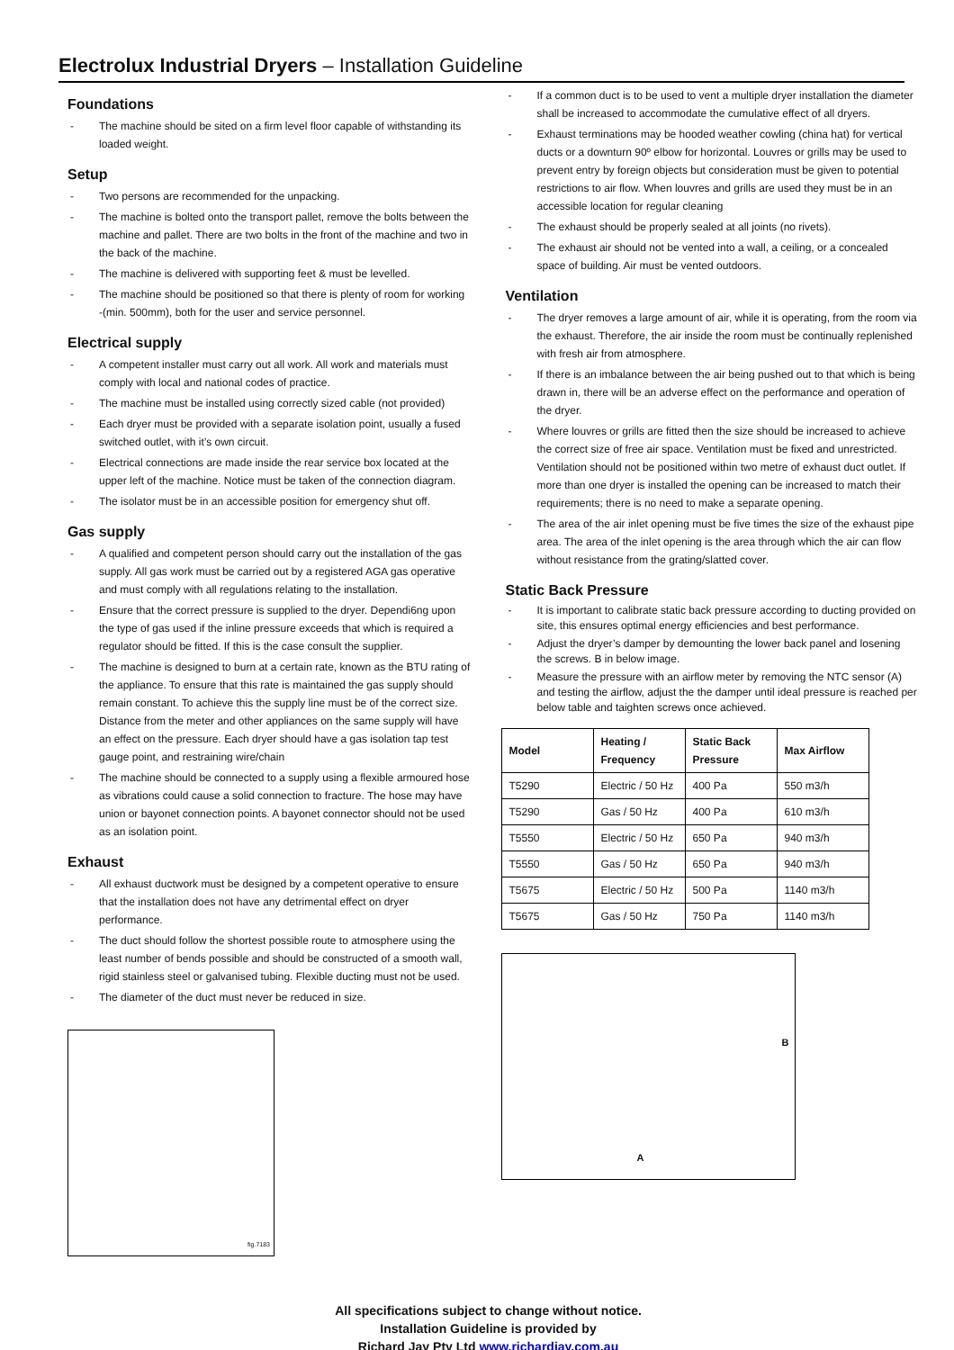Electrolux Industrial Dryers – Installation Guideline
Foundations
- The machine should be sited on a firm level floor capable of withstanding its loaded weight.
Setup
- Two persons are recommended for the unpacking.
- The machine is bolted onto the transport pallet, remove the bolts between the machine and pallet. There are two bolts in the front of the machine and two in the back of the machine.
- The machine is delivered with supporting feet & must be levelled.
- The machine should be positioned so that there is plenty of room for working -(min. 500mm), both for the user and service personnel.
Electrical supply
- A competent installer must carry out all work. All work and materials must comply with local and national codes of practice.
- The machine must be installed using correctly sized cable (not provided)
- Each dryer must be provided with a separate isolation point, usually a fused switched outlet, with it’s own circuit.
- Electrical connections are made inside the rear service box located at the upper left of the machine. Notice must be taken of the connection diagram.
- The isolator must be in an accessible position for emergency shut off.
Gas supply
- A qualified and competent person should carry out the installation of the gas supply. All gas work must be carried out by a registered AGA gas operative and must comply with all regulations relating to the installation.
- Ensure that the correct pressure is supplied to the dryer. Dependi6ng upon the type of gas used if the inline pressure exceeds that which is required a regulator should be fitted. If this is the case consult the supplier.
- The machine is designed to burn at a certain rate, known as the BTU rating of the appliance. To ensure that this rate is maintained the gas supply should remain constant. To achieve this the supply line must be of the correct size. Distance from the meter and other appliances on the same supply will have an effect on the pressure. Each dryer should have a gas isolation tap test gauge point, and restraining wire/chain
- The machine should be connected to a supply using a flexible armoured hose as vibrations could cause a solid connection to fracture. The hose may have union or bayonet connection points. A bayonet connector should not be used as an isolation point.
Exhaust
- All exhaust ductwork must be designed by a competent operative to ensure that the installation does not have any detrimental effect on dryer performance.
- The duct should follow the shortest possible route to atmosphere using the least number of bends possible and should be constructed of a smooth wall, rigid stainless steel or galvanised tubing. Flexible ducting must not be used.
- The diameter of the duct must never be reduced in size.
fig.7183
- If a common duct is to be used to vent a multiple dryer installation the diameter shall be increased to accommodate the cumulative effect of all dryers.
- Exhaust terminations may be hooded weather cowling (china hat) for vertical ducts or a downturn 90º elbow for horizontal. Louvres or grills may be used to prevent entry by foreign objects but consideration must be given to potential restrictions to air flow. When louvres and grills are used they must be in an accessible location for regular cleaning
- The exhaust should be properly sealed at all joints (no rivets).
- The exhaust air should not be vented into a wall, a ceiling, or a concealed space of building. Air must be vented outdoors.
Ventilation
- The dryer removes a large amount of air, while it is operating, from the room via the exhaust. Therefore, the air inside the room must be continually replenished with fresh air from atmosphere.
- If there is an imbalance between the air being pushed out to that which is being drawn in, there will be an adverse effect on the performance and operation of the dryer.
- Where louvres or grills are fitted then the size should be increased to achieve the correct size of free air space. Ventilation must be fixed and unrestricted. Ventilation should not be positioned within two metre of exhaust duct outlet. If more than one dryer is installed the opening can be increased to match their requirements; there is no need to make a separate opening.
- The area of the air inlet opening must be five times the size of the exhaust pipe area. The area of the inlet opening is the area through which the air can flow without resistance from the grating/slatted cover.
Static Back Pressure
- It is important to calibrate static back pressure according to ducting provided on site, this ensures optimal energy efficiencies and best performance.
- Adjust the dryer’s damper by demounting the lower back panel and losening the screws. B in below image.
- Measure the pressure with an airflow meter by removing the NTC sensor (A) and testing the airflow, adjust the the damper until ideal pressure is reached per below table and taighten screws once achieved.
| Model | Heating / Frequency | Static Back Pressure | Max Airflow |
| --- | --- | --- | --- |
| T5290 | Electric / 50 Hz | 400 Pa | 550 m3/h |
| T5290 | Gas / 50 Hz | 400 Pa | 610 m3/h |
| T5550 | Electric / 50 Hz | 650 Pa | 940 m3/h |
| T5550 | Gas / 50 Hz | 650 Pa | 940 m3/h |
| T5675 | Electric / 50 Hz | 500 Pa | 1140 m3/h |
| T5675 | Gas / 50 Hz | 750 Pa | 1140 m3/h |
B
A
All specifications subject to change without notice.
Installation Guideline is provided by
Richard Jay Pty Ltd www.richardjay.com.au